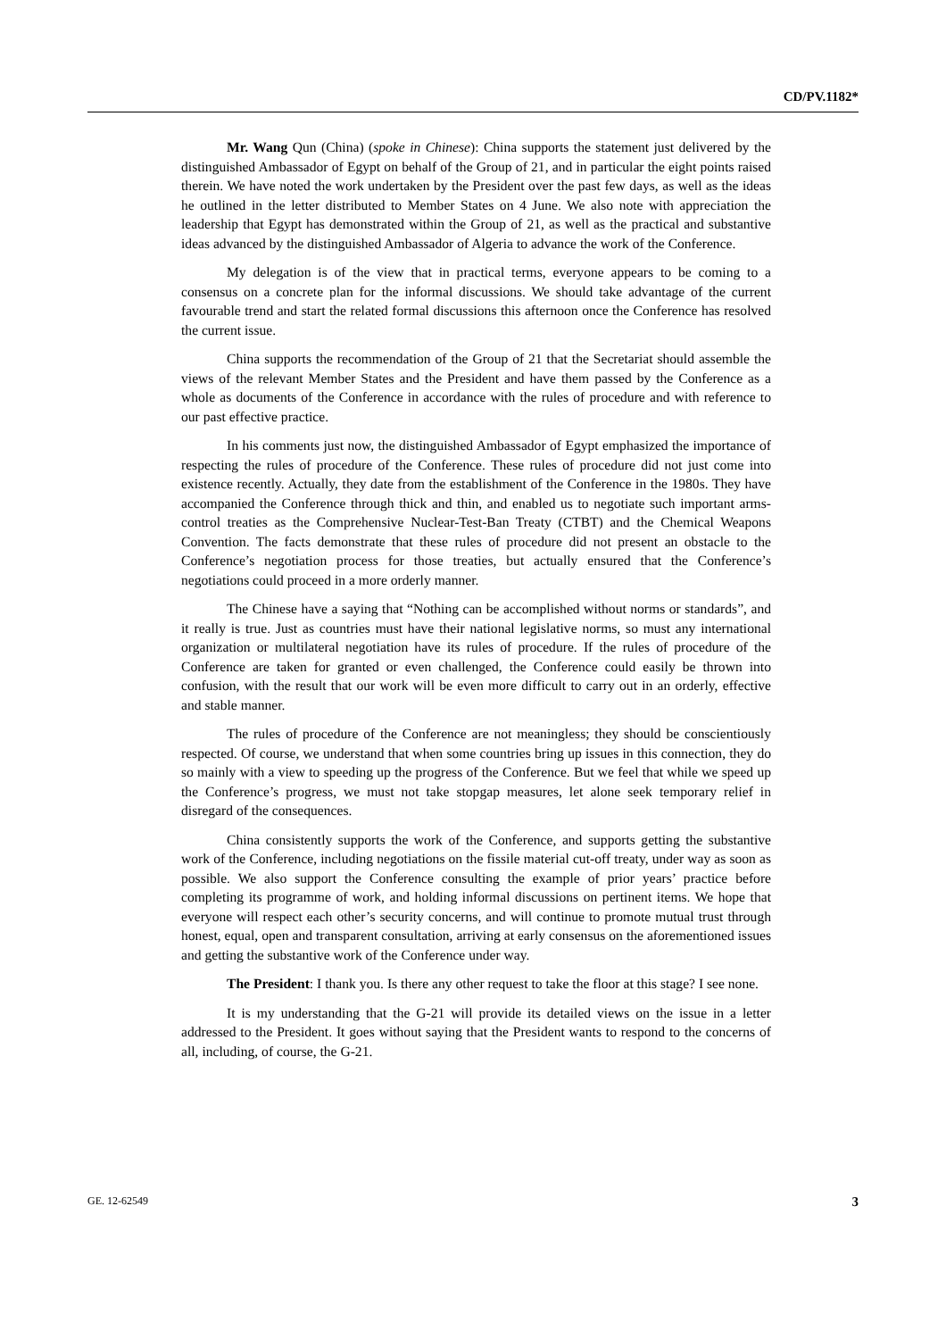CD/PV.1182*
Mr. Wang Qun (China) (spoke in Chinese): China supports the statement just delivered by the distinguished Ambassador of Egypt on behalf of the Group of 21, and in particular the eight points raised therein. We have noted the work undertaken by the President over the past few days, as well as the ideas he outlined in the letter distributed to Member States on 4 June. We also note with appreciation the leadership that Egypt has demonstrated within the Group of 21, as well as the practical and substantive ideas advanced by the distinguished Ambassador of Algeria to advance the work of the Conference.
My delegation is of the view that in practical terms, everyone appears to be coming to a consensus on a concrete plan for the informal discussions. We should take advantage of the current favourable trend and start the related formal discussions this afternoon once the Conference has resolved the current issue.
China supports the recommendation of the Group of 21 that the Secretariat should assemble the views of the relevant Member States and the President and have them passed by the Conference as a whole as documents of the Conference in accordance with the rules of procedure and with reference to our past effective practice.
In his comments just now, the distinguished Ambassador of Egypt emphasized the importance of respecting the rules of procedure of the Conference. These rules of procedure did not just come into existence recently. Actually, they date from the establishment of the Conference in the 1980s. They have accompanied the Conference through thick and thin, and enabled us to negotiate such important arms-control treaties as the Comprehensive Nuclear-Test-Ban Treaty (CTBT) and the Chemical Weapons Convention. The facts demonstrate that these rules of procedure did not present an obstacle to the Conference’s negotiation process for those treaties, but actually ensured that the Conference’s negotiations could proceed in a more orderly manner.
The Chinese have a saying that “Nothing can be accomplished without norms or standards”, and it really is true. Just as countries must have their national legislative norms, so must any international organization or multilateral negotiation have its rules of procedure. If the rules of procedure of the Conference are taken for granted or even challenged, the Conference could easily be thrown into confusion, with the result that our work will be even more difficult to carry out in an orderly, effective and stable manner.
The rules of procedure of the Conference are not meaningless; they should be conscientiously respected. Of course, we understand that when some countries bring up issues in this connection, they do so mainly with a view to speeding up the progress of the Conference. But we feel that while we speed up the Conference’s progress, we must not take stopgap measures, let alone seek temporary relief in disregard of the consequences.
China consistently supports the work of the Conference, and supports getting the substantive work of the Conference, including negotiations on the fissile material cut-off treaty, under way as soon as possible. We also support the Conference consulting the example of prior years’ practice before completing its programme of work, and holding informal discussions on pertinent items. We hope that everyone will respect each other’s security concerns, and will continue to promote mutual trust through honest, equal, open and transparent consultation, arriving at early consensus on the aforementioned issues and getting the substantive work of the Conference under way.
The President: I thank you. Is there any other request to take the floor at this stage? I see none.
It is my understanding that the G-21 will provide its detailed views on the issue in a letter addressed to the President. It goes without saying that the President wants to respond to the concerns of all, including, of course, the G-21.
GE. 12-62549 3